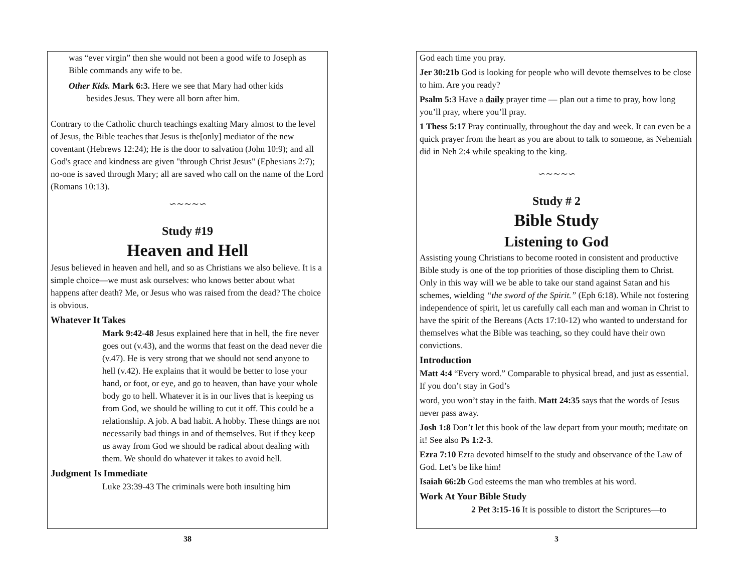was “ever virgin” then she would not been a good wife to Joseph as Bible commands any wife to be.
Other Kids. Mark 6:3. Here we see that Mary had other kids
besides Jesus. They were all born after him.
Contrary to the Catholic church teachings exalting Mary almost to the level of Jesus, the Bible teaches that Jesus is the[only] mediator of the new coventant (Hebrews 12:24); He is the door to salvation (John 10:9); and all God's grace and kindness are given "through Christ Jesus" (Ephesians 2:7); no-one is saved through Mary; all are saved who call on the name of the Lord (Romans 10:13).
∽∼∼∼∽
Study #19
Heaven and Hell
Jesus believed in heaven and hell, and so as Christians we also believe. It is a simple choice—we must ask ourselves: who knows better about what happens after death? Me, or Jesus who was raised from the dead? The choice is obvious.
Whatever It Takes
Mark 9:42-48 Jesus explained here that in hell, the fire never goes out (v.43), and the worms that feast on the dead never die (v.47). He is very strong that we should not send anyone to hell (v.42). He explains that it would be better to lose your hand, or foot, or eye, and go to heaven, than have your whole body go to hell. Whatever it is in our lives that is keeping us from God, we should be willing to cut it off. This could be a relationship. A job. A bad habit. A hobby. These things are not necessarily bad things in and of themselves. But if they keep us away from God we should be radical about dealing with them. We should do whatever it takes to avoid hell.
Judgment Is Immediate
Luke 23:39-43 The criminals were both insulting him
38
God each time you pray.
Jer 30:21b God is looking for people who will devote themselves to be close to him. Are you ready?
Psalm 5:3 Have a daily prayer time — plan out a time to pray, how long you’ll pray, where you’ll pray.
1 Thess 5:17 Pray continually, throughout the day and week. It can even be a quick prayer from the heart as you are about to talk to someone, as Nehemiah did in Neh 2:4 while speaking to the king.
∽∼∼∼∽
Study # 2
Bible Study
Listening to God
Assisting young Christians to become rooted in consistent and productive Bible study is one of the top priorities of those discipling them to Christ. Only in this way will we be able to take our stand against Satan and his schemes, wielding “the sword of the Spirit.” (Eph 6:18). While not fostering independence of spirit, let us carefully call each man and woman in Christ to have the spirit of the Bereans (Acts 17:10-12) who wanted to understand for themselves what the Bible was teaching, so they could have their own convictions.
Introduction
Matt 4:4 “Every word.” Comparable to physical bread, and just as essential. If you don’t stay in God’s
word, you won’t stay in the faith. Matt 24:35 says that the words of Jesus never pass away.
Josh 1:8 Don’t let this book of the law depart from your mouth; meditate on it! See also Ps 1:2-3.
Ezra 7:10 Ezra devoted himself to the study and observance of the Law of God. Let’s be like him!
Isaiah 66:2b God esteems the man who trembles at his word.
Work At Your Bible Study
2 Pet 3:15-16 It is possible to distort the Scriptures—to
3